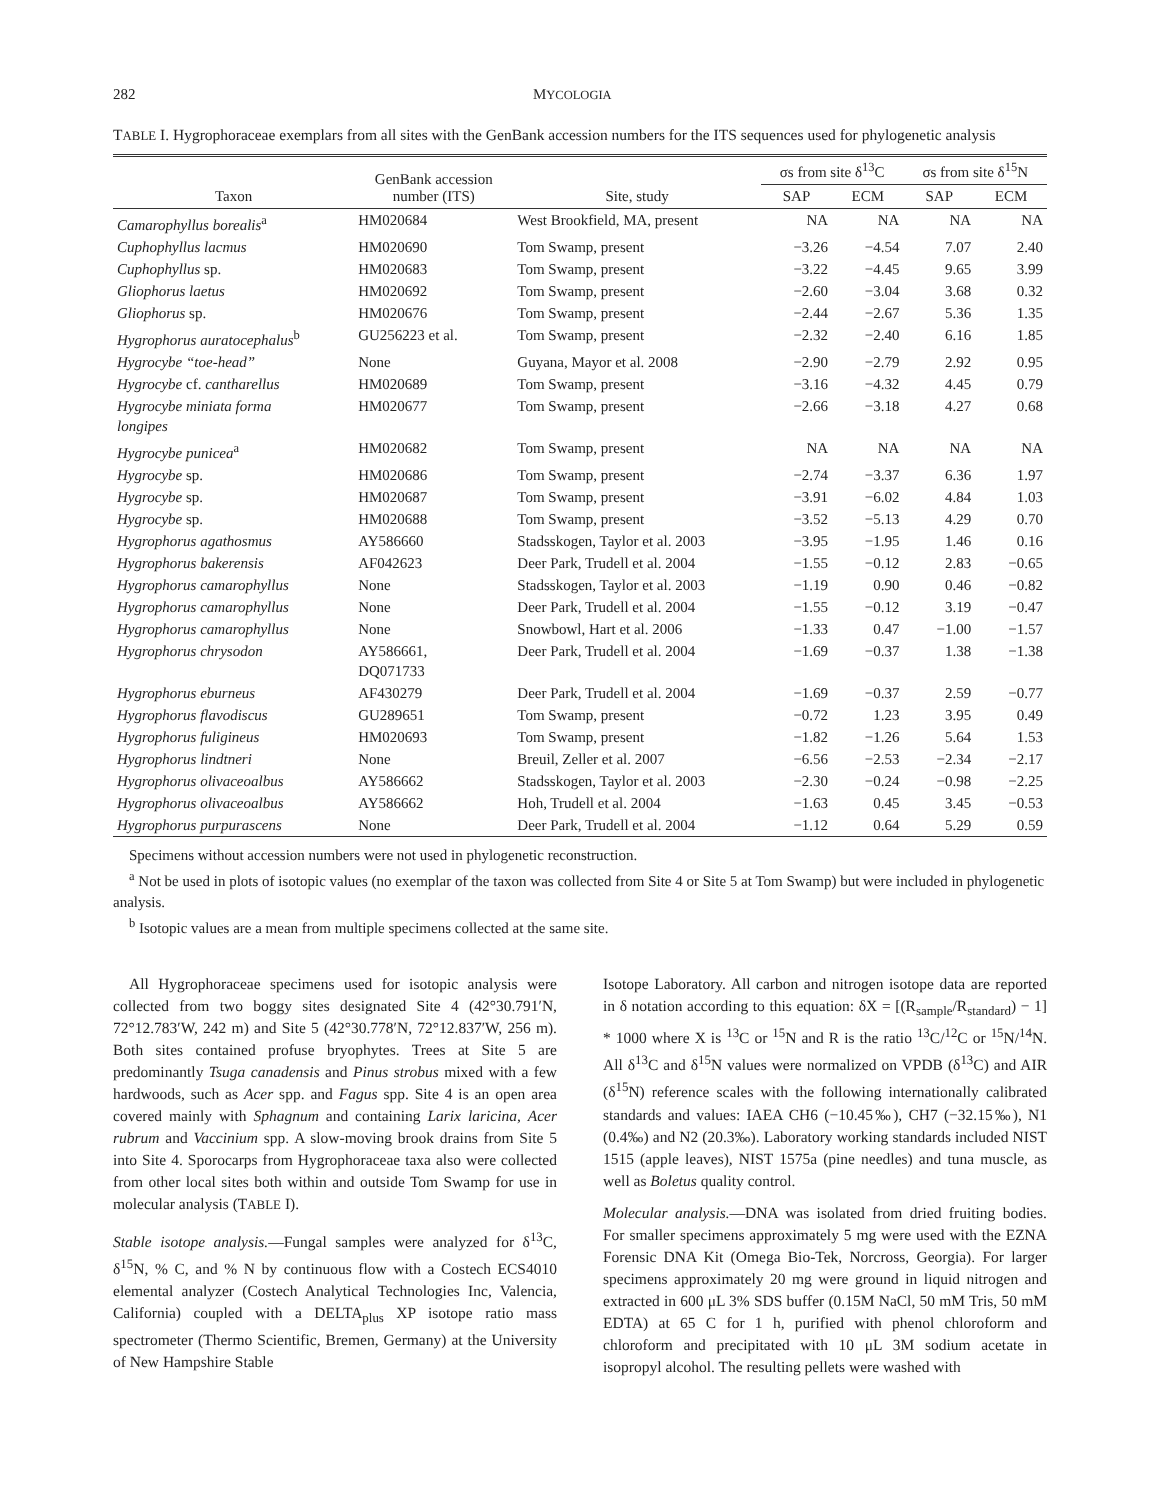282 MYCOLOGIA
TABLE I. Hygrophoraceae exemplars from all sites with the GenBank accession numbers for the ITS sequences used for phylogenetic analysis
| Taxon | GenBank accession number (ITS) | Site, study | σs from site δ<sup>13</sup>C | | σs from site δ<sup>15</sup>N | |
| --- | --- | --- | --- | --- | --- | --- |
| | | | SAP | ECM | SAP | ECM |
| Camarophyllus borealis<sup>a</sup> | HM020684 | West Brookfield, MA, present | NA | NA | NA | NA |
| Cuphophyllus lacmus | HM020690 | Tom Swamp, present | −3.26 | −4.54 | 7.07 | 2.40 |
| Cuphophyllus sp. | HM020683 | Tom Swamp, present | −3.22 | −4.45 | 9.65 | 3.99 |
| Gliophorus laetus | HM020692 | Tom Swamp, present | −2.60 | −3.04 | 3.68 | 0.32 |
| Gliophorus sp. | HM020676 | Tom Swamp, present | −2.44 | −2.67 | 5.36 | 1.35 |
| Hygrophorus auratocephalus<sup>b</sup> | GU256223 et al. | Tom Swamp, present | −2.32 | −2.40 | 6.16 | 1.85 |
| Hygrocybe “toe-head” | None | Guyana, Mayor et al. 2008 | −2.90 | −2.79 | 2.92 | 0.95 |
| Hygrocybe cf. cantharellus | HM020689 | Tom Swamp, present | −3.16 | −4.32 | 4.45 | 0.79 |
| Hygrocybe miniata forma longipes | HM020677 | Tom Swamp, present | −2.66 | −3.18 | 4.27 | 0.68 |
| Hygrocybe punicea<sup>a</sup> | HM020682 | Tom Swamp, present | NA | NA | NA | NA |
| Hygrocybe sp. | HM020686 | Tom Swamp, present | −2.74 | −3.37 | 6.36 | 1.97 |
| Hygrocybe sp. | HM020687 | Tom Swamp, present | −3.91 | −6.02 | 4.84 | 1.03 |
| Hygrocybe sp. | HM020688 | Tom Swamp, present | −3.52 | −5.13 | 4.29 | 0.70 |
| Hygrophorus agathosmus | AY586660 | Stadsskogen, Taylor et al. 2003 | −3.95 | −1.95 | 1.46 | 0.16 |
| Hygrophorus bakerensis | AF042623 | Deer Park, Trudell et al. 2004 | −1.55 | −0.12 | 2.83 | −0.65 |
| Hygrophorus camarophyllus | None | Stadsskogen, Taylor et al. 2003 | −1.19 | 0.90 | 0.46 | −0.82 |
| Hygrophorus camarophyllus | None | Deer Park, Trudell et al. 2004 | −1.55 | −0.12 | 3.19 | −0.47 |
| Hygrophorus camarophyllus | None | Snowbowl, Hart et al. 2006 | −1.33 | 0.47 | −1.00 | −1.57 |
| Hygrophorus chrysodon | AY586661, DQ071733 | Deer Park, Trudell et al. 2004 | −1.69 | −0.37 | 1.38 | −1.38 |
| Hygrophorus eburneus | AF430279 | Deer Park, Trudell et al. 2004 | −1.69 | −0.37 | 2.59 | −0.77 |
| Hygrophorus flavodiscus | GU289651 | Tom Swamp, present | −0.72 | 1.23 | 3.95 | 0.49 |
| Hygrophorus fuligineus | HM020693 | Tom Swamp, present | −1.82 | −1.26 | 5.64 | 1.53 |
| Hygrophorus lindtneri | None | Breuil, Zeller et al. 2007 | −6.56 | −2.53 | −2.34 | −2.17 |
| Hygrophorus olivaceoalbus | AY586662 | Stadsskogen, Taylor et al. 2003 | −2.30 | −0.24 | −0.98 | −2.25 |
| Hygrophorus olivaceoalbus | AY586662 | Hoh, Trudell et al. 2004 | −1.63 | 0.45 | 3.45 | −0.53 |
| Hygrophorus purpurascens | None | Deer Park, Trudell et al. 2004 | −1.12 | 0.64 | 5.29 | 0.59 |
Specimens without accession numbers were not used in phylogenetic reconstruction.
<sup>a</sup> Not be used in plots of isotopic values (no exemplar of the taxon was collected from Site 4 or Site 5 at Tom Swamp) but were included in phylogenetic analysis.
<sup>b</sup> Isotopic values are a mean from multiple specimens collected at the same site.
All Hygrophoraceae specimens used for isotopic analysis were collected from two boggy sites designated Site 4 (42°30.791′N, 72°12.783′W, 242 m) and Site 5 (42°30.778′N, 72°12.837′W, 256 m). Both sites contained profuse bryophytes. Trees at Site 5 are predominantly Tsuga canadensis and Pinus strobus mixed with a few hardwoods, such as Acer spp. and Fagus spp. Site 4 is an open area covered mainly with Sphagnum and containing Larix laricina, Acer rubrum and Vaccinium spp. A slow-moving brook drains from Site 5 into Site 4. Sporocarps from Hygrophoraceae taxa also were collected from other local sites both within and outside Tom Swamp for use in molecular analysis (TABLE I).
Stable isotope analysis.—Fungal samples were analyzed for δ<sup>13</sup>C, δ<sup>15</sup>N, % C, and % N by continuous flow with a Costech ECS4010 elemental analyzer (Costech Analytical Technologies Inc, Valencia, California) coupled with a DELTA<sub>plus</sub> XP isotope ratio mass spectrometer (Thermo Scientific, Bremen, Germany) at the University of New Hampshire Stable
Isotope Laboratory. All carbon and nitrogen isotope data are reported in δ notation according to this equation: δX = [(R<sub>sample</sub>/R<sub>standard</sub>) − 1] * 1000 where X is <sup>13</sup>C or <sup>15</sup>N and R is the ratio <sup>13</sup>C/<sup>12</sup>C or <sup>15</sup>N/<sup>14</sup>N. All δ<sup>13</sup>C and δ<sup>15</sup>N values were normalized on VPDB (δ<sup>13</sup>C) and AIR (δ<sup>15</sup>N) reference scales with the following internationally calibrated standards and values: IAEA CH6 (−10.45‰), CH7 (−32.15‰), N1 (0.4‰) and N2 (20.3‰). Laboratory working standards included NIST 1515 (apple leaves), NIST 1575a (pine needles) and tuna muscle, as well as Boletus quality control.
Molecular analysis.—DNA was isolated from dried fruiting bodies. For smaller specimens approximately 5 mg were used with the EZNA Forensic DNA Kit (Omega Bio-Tek, Norcross, Georgia). For larger specimens approximately 20 mg were ground in liquid nitrogen and extracted in 600 μL 3% SDS buffer (0.15M NaCl, 50 mM Tris, 50 mM EDTA) at 65 C for 1 h, purified with phenol chloroform and chloroform and precipitated with 10 μL 3M sodium acetate in isopropyl alcohol. The resulting pellets were washed with